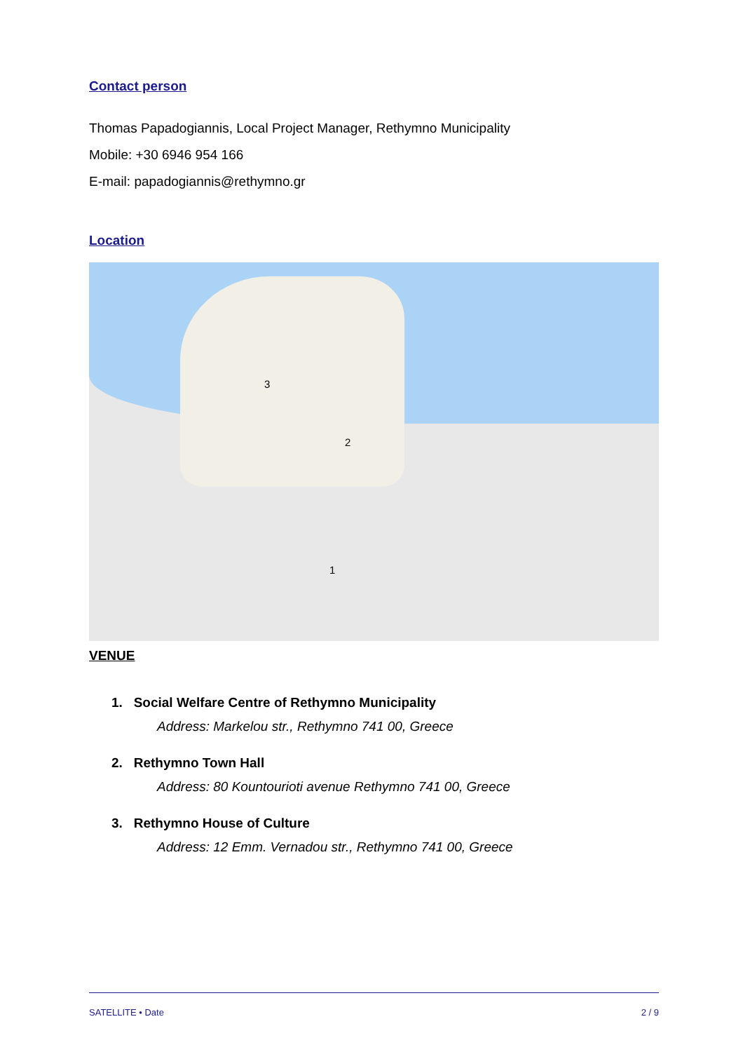Contact person
Thomas Papadogiannis, Local Project Manager, Rethymno Municipality
Mobile: +30 6946 954 166
E-mail: papadogiannis@rethymno.gr
Location
3
2
1
VENUE
1. Social Welfare Centre of Rethymno Municipality
Address: Markelou str., Rethymno 741 00, Greece
2. Rethymno Town Hall
Address: 80 Kountourioti avenue Rethymno 741 00, Greece
3. Rethymno House of Culture
Address: 12 Emm. Vernadou str., Rethymno 741 00, Greece
SATELLITE • Date 2 / 9